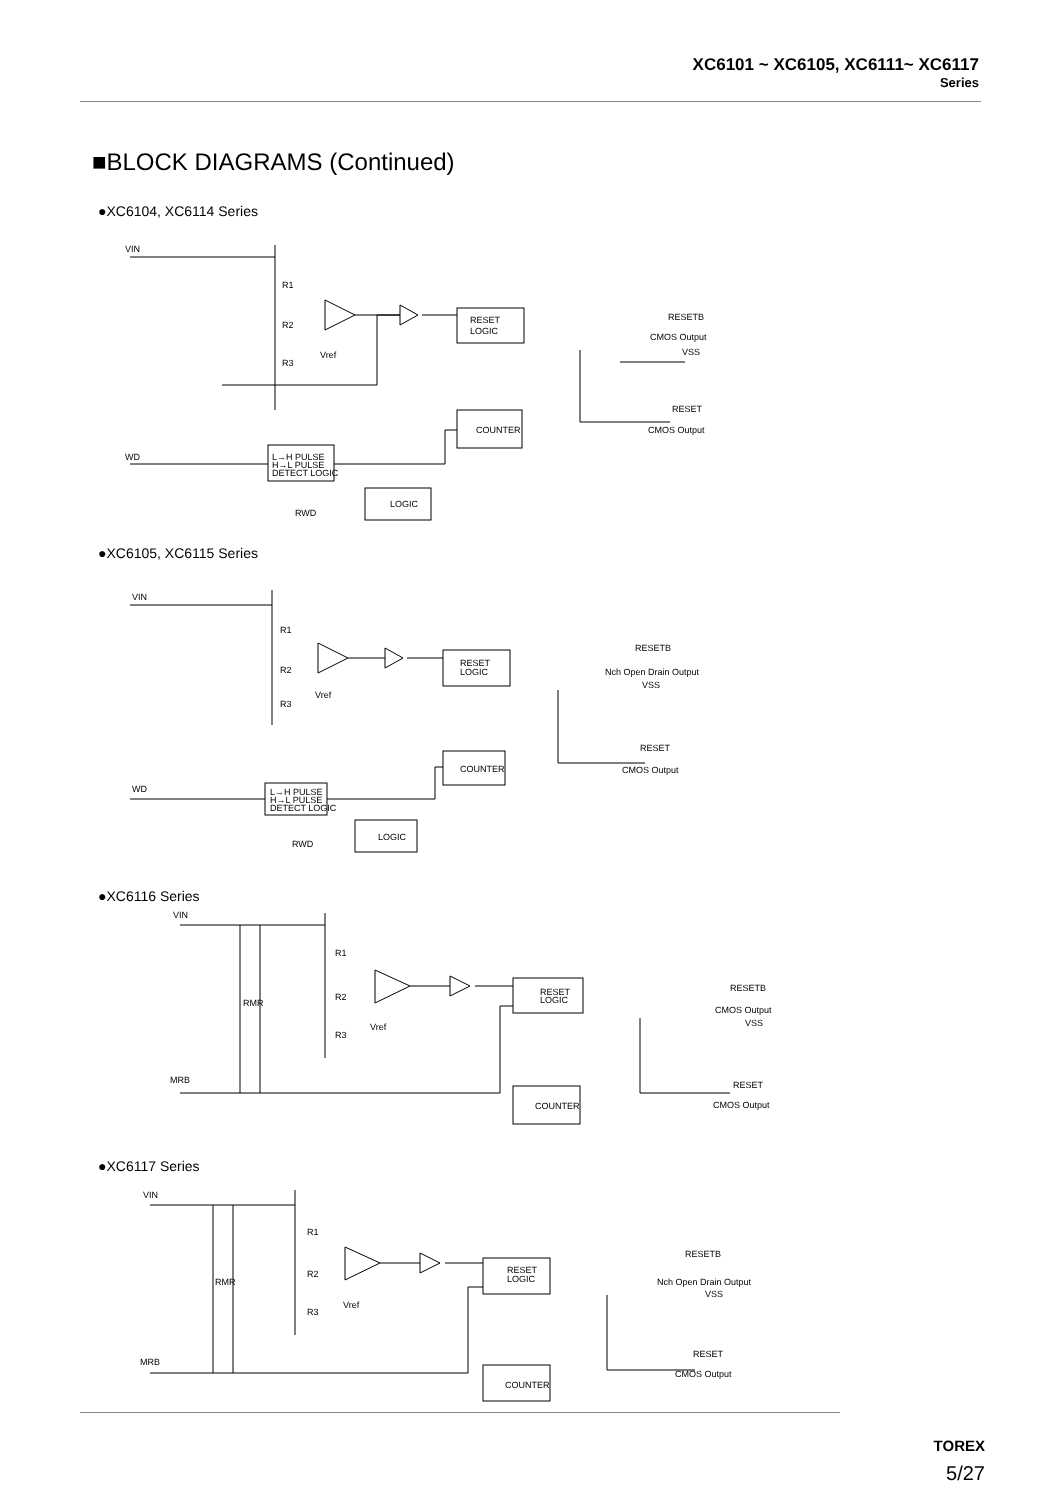XC6101 ~ XC6105, XC6111~ XC6117
Series
■BLOCK DIAGRAMS (Continued)
●XC6104, XC6114 Series
VIN
R1
R2
R3
Vref
RESET
LOGIC
COUNTER
L→H PULSE
H→L PULSE
DETECT LOGIC
LOGIC
RWD
WD
RESETB
CMOS Output
VSS
RESET
CMOS Output
●XC6105, XC6115 Series
VIN
R1
R2
R3
Vref
RESET
LOGIC
COUNTER
L→H PULSE
H→L PULSE
DETECT LOGIC
LOGIC
RWD
WD
RESETB
Nch Open Drain Output
VSS
RESET
CMOS Output
●XC6116 Series
VIN
R1
R2
R3
Vref
RMR
RESET
LOGIC
COUNTER
MRB
RESETB
CMOS Output
VSS
RESET
CMOS Output
●XC6117 Series
VIN
R1
R2
R3
Vref
RMR
RESET
LOGIC
COUNTER
MRB
RESETB
Nch Open Drain Output
VSS
RESET
CMOS Output
TOREX
5/27